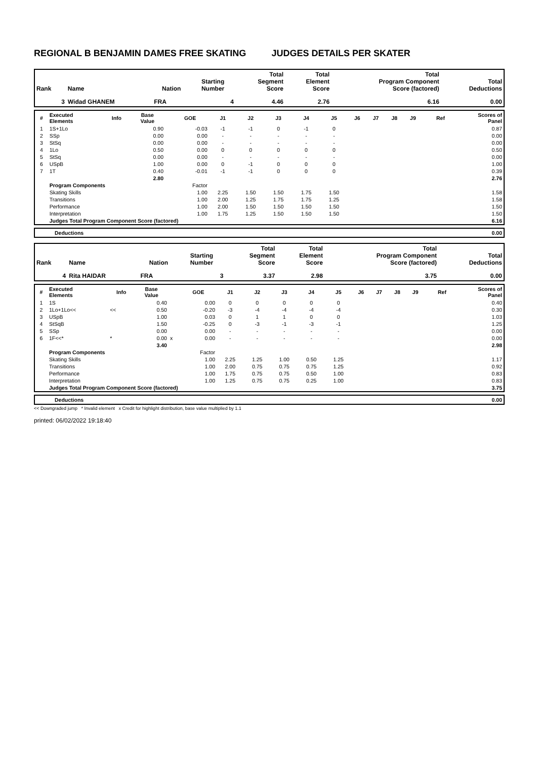REGIONAL B BENJAMIN DAMES FREE SKATING JUDGES DETAILS PER SKATER
| Rank | Name | Nation | Starting Number | Total Segment Score | Total Element Score | Total Program Component Score (factored) | Total Deductions |
| --- | --- | --- | --- | --- | --- | --- | --- |
| 3 | Widad GHANEM | FRA | 4 | 4.46 | 2.76 | 6.16 | 0.00 |
| # | Executed Elements | Info | Base Value | | GOE | J1 | J2 | J3 | J4 | J5 | J6 | J7 | J8 | J9 | Ref | Scores of Panel |
| --- | --- | --- | --- | --- | --- | --- | --- | --- | --- | --- | --- | --- | --- | --- | --- | --- |
| 1 | 1S+1Lo | | 0.90 | | -0.03 | -1 | -1 | 0 | -1 | 0 | | | | | | 0.87 |
| 2 | SSp | | 0.00 | | 0.00 | - | - | - | - | - | | | | | | 0.00 |
| 3 | StSq | | 0.00 | | 0.00 | - | - | - | - | - | | | | | | 0.00 |
| 4 | 1Lo | | 0.50 | | 0.00 | 0 | 0 | 0 | 0 | 0 | | | | | | 0.50 |
| 5 | StSq | | 0.00 | | 0.00 | - | - | - | - | - | | | | | | 0.00 |
| 6 | USpB | | 1.00 | | 0.00 | 0 | -1 | 0 | 0 | 0 | | | | | | 1.00 |
| 7 | 1T | | 0.40 | | -0.01 | -1 | -1 | 0 | 0 | 0 | | | | | | 0.39 |
| | | | 2.80 | | | | | | | | | | | | | 2.76 |
| | Program Components | | | | Factor | | | | | | | | | | | |
| | Skating Skills | | | | 1.00 | 2.25 | 1.50 | 1.50 | 1.75 | 1.50 | | | | | | 1.58 |
| | Transitions | | | | 1.00 | 2.00 | 1.25 | 1.75 | 1.75 | 1.25 | | | | | | 1.58 |
| | Performance | | | | 1.00 | 2.00 | 1.50 | 1.50 | 1.50 | 1.50 | | | | | | 1.50 |
| | Interpretation | | | | 1.00 | 1.75 | 1.25 | 1.50 | 1.50 | 1.50 | | | | | | 1.50 |
| | Judges Total Program Component Score (factored) | | | | | | | | | | | | | | | 6.16 |
| | Deductions | 0.00 |
| Rank | Name | Nation | Starting Number | Total Segment Score | Total Element Score | Total Program Component Score (factored) | Total Deductions |
| --- | --- | --- | --- | --- | --- | --- | --- |
| 4 | Rita HAIDAR | FRA | 3 | 3.37 | 2.98 | 3.75 | 0.00 |
| # | Executed Elements | Info | Base Value | | GOE | J1 | J2 | J3 | J4 | J5 | J6 | J7 | J8 | J9 | Ref | Scores of Panel |
| --- | --- | --- | --- | --- | --- | --- | --- | --- | --- | --- | --- | --- | --- | --- | --- | --- |
| 1 | 1S | | 0.40 | | 0.00 | 0 | 0 | 0 | 0 | 0 | | | | | | 0.40 |
| 2 | 1Lo+1Lo<< | << | 0.50 | | -0.20 | -3 | -4 | -4 | -4 | -4 | | | | | | 0.30 |
| 3 | USpB | | 1.00 | | 0.03 | 0 | 1 | 1 | 0 | 0 | | | | | | 1.03 |
| 4 | StSqB | | 1.50 | | -0.25 | 0 | -3 | -1 | -3 | -1 | | | | | | 1.25 |
| 5 | SSp | | 0.00 | | 0.00 | - | - | - | - | - | | | | | | 0.00 |
| 6 | 1F<<* | * | 0.00 | x | 0.00 | - | - | - | - | - | | | | | | 0.00 |
| | | | 3.40 | | | | | | | | | | | | | 2.98 |
| | Program Components | | | | Factor | | | | | | | | | | | |
| | Skating Skills | | | | 1.00 | 2.25 | 1.25 | 1.00 | 0.50 | 1.25 | | | | | | 1.17 |
| | Transitions | | | | 1.00 | 2.00 | 0.75 | 0.75 | 0.75 | 1.25 | | | | | | 0.92 |
| | Performance | | | | 1.00 | 1.75 | 0.75 | 0.75 | 0.50 | 1.00 | | | | | | 0.83 |
| | Interpretation | | | | 1.00 | 1.25 | 0.75 | 0.75 | 0.25 | 1.00 | | | | | | 0.83 |
| | Judges Total Program Component Score (factored) | | | | | | | | | | | | | | | 3.75 |
| | Deductions | 0.00 |
<< Downgraded jump * Invalid element x Credit for highlight distribution, base value multiplied by 1.1
printed: 06/02/2022 19:18:40